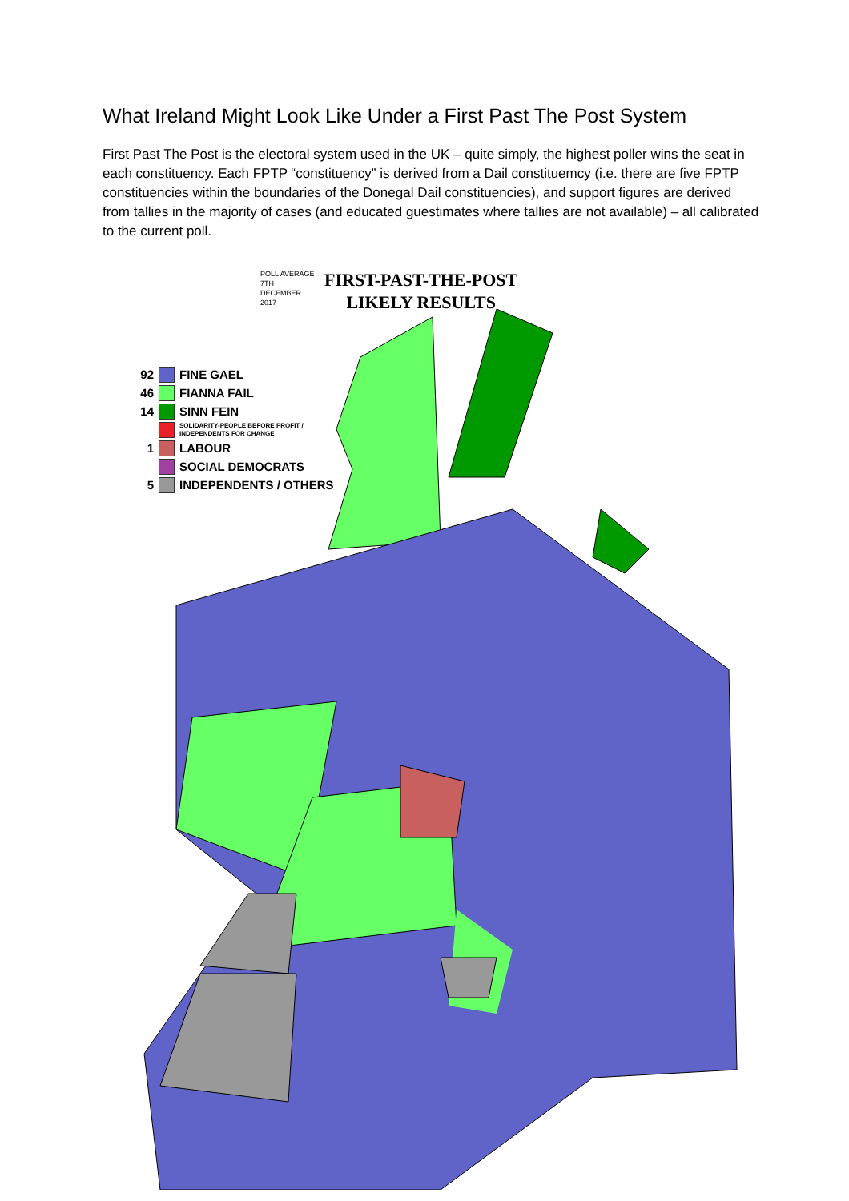What Ireland Might Look Like Under a First Past The Post System
First Past The Post is the electoral system used in the UK – quite simply, the highest poller wins the seat in each constituency. Each FPTP “constituency” is derived from a Dail constituemcy (i.e. there are five FPTP constituencies within the boundaries of the Donegal Dail constituencies), and support figures are derived from tallies in the majority of cases (and educated guestimates where tallies are not available) – all calibrated to the current poll.
POLL AVERAGE
7TH
DECEMBER
2017
FIRST-PAST-THE-POST
LIKELY RESULTS
92 FINE GAEL
46 FIANNA FAIL
14 SINN FEIN
SOLIDARITY-PEOPLE BEFORE PROFIT /
INDEPENDENTS FOR CHANGE
1 LABOUR
SOCIAL DEMOCRATS
5 INDEPENDENTS / OTHERS